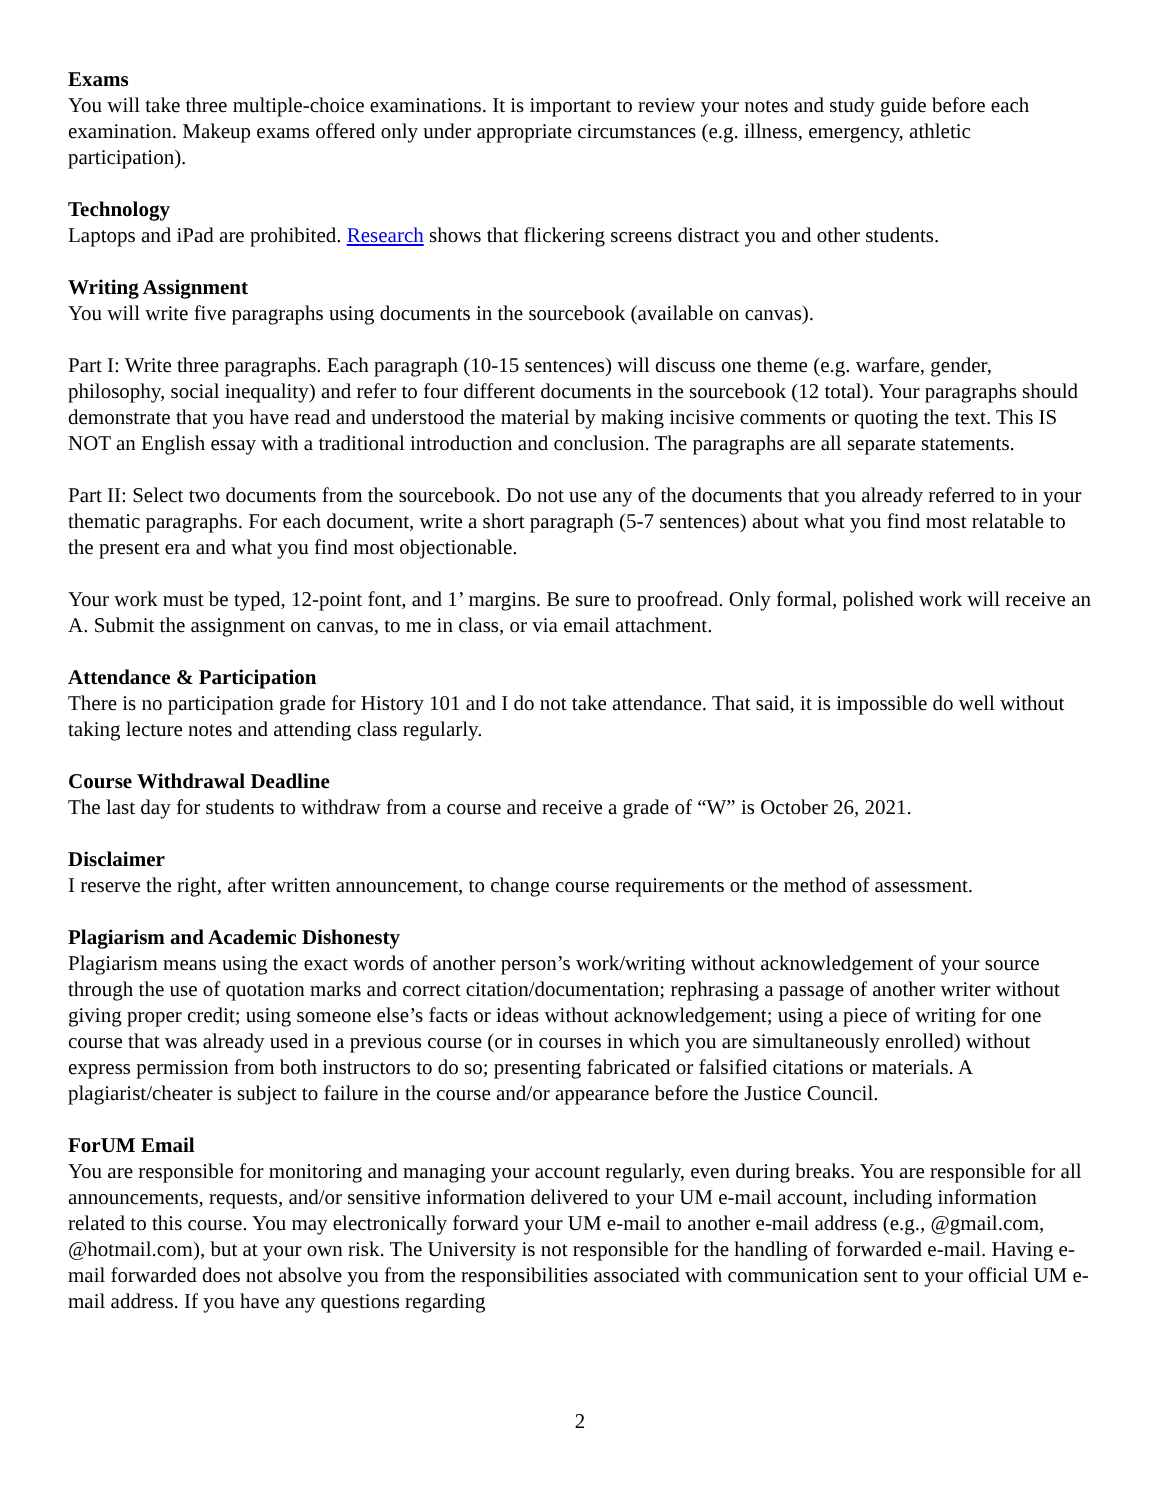Exams
You will take three multiple-choice examinations. It is important to review your notes and study guide before each examination. Makeup exams offered only under appropriate circumstances (e.g. illness, emergency, athletic participation).
Technology
Laptops and iPad are prohibited. Research shows that flickering screens distract you and other students.
Writing Assignment
You will write five paragraphs using documents in the sourcebook (available on canvas).
Part I: Write three paragraphs. Each paragraph (10-15 sentences) will discuss one theme (e.g. warfare, gender, philosophy, social inequality) and refer to four different documents in the sourcebook (12 total). Your paragraphs should demonstrate that you have read and understood the material by making incisive comments or quoting the text. This IS NOT an English essay with a traditional introduction and conclusion. The paragraphs are all separate statements.
Part II: Select two documents from the sourcebook. Do not use any of the documents that you already referred to in your thematic paragraphs. For each document, write a short paragraph (5-7 sentences) about what you find most relatable to the present era and what you find most objectionable.
Your work must be typed, 12-point font, and 1’ margins. Be sure to proofread. Only formal, polished work will receive an A. Submit the assignment on canvas, to me in class, or via email attachment.
Attendance & Participation
There is no participation grade for History 101 and I do not take attendance. That said, it is impossible do well without taking lecture notes and attending class regularly.
Course Withdrawal Deadline
The last day for students to withdraw from a course and receive a grade of “W” is October 26, 2021.
Disclaimer
I reserve the right, after written announcement, to change course requirements or the method of assessment.
Plagiarism and Academic Dishonesty
Plagiarism means using the exact words of another person’s work/writing without acknowledgement of your source through the use of quotation marks and correct citation/documentation; rephrasing a passage of another writer without giving proper credit; using someone else’s facts or ideas without acknowledgement; using a piece of writing for one course that was already used in a previous course (or in courses in which you are simultaneously enrolled) without express permission from both instructors to do so; presenting fabricated or falsified citations or materials. A plagiarist/cheater is subject to failure in the course and/or appearance before the Justice Council.
ForUM Email
You are responsible for monitoring and managing your account regularly, even during breaks. You are responsible for all announcements, requests, and/or sensitive information delivered to your UM e-mail account, including information related to this course. You may electronically forward your UM e-mail to another e-mail address (e.g., @gmail.com, @hotmail.com), but at your own risk. The University is not responsible for the handling of forwarded e-mail. Having e-mail forwarded does not absolve you from the responsibilities associated with communication sent to your official UM e-mail address. If you have any questions regarding
2